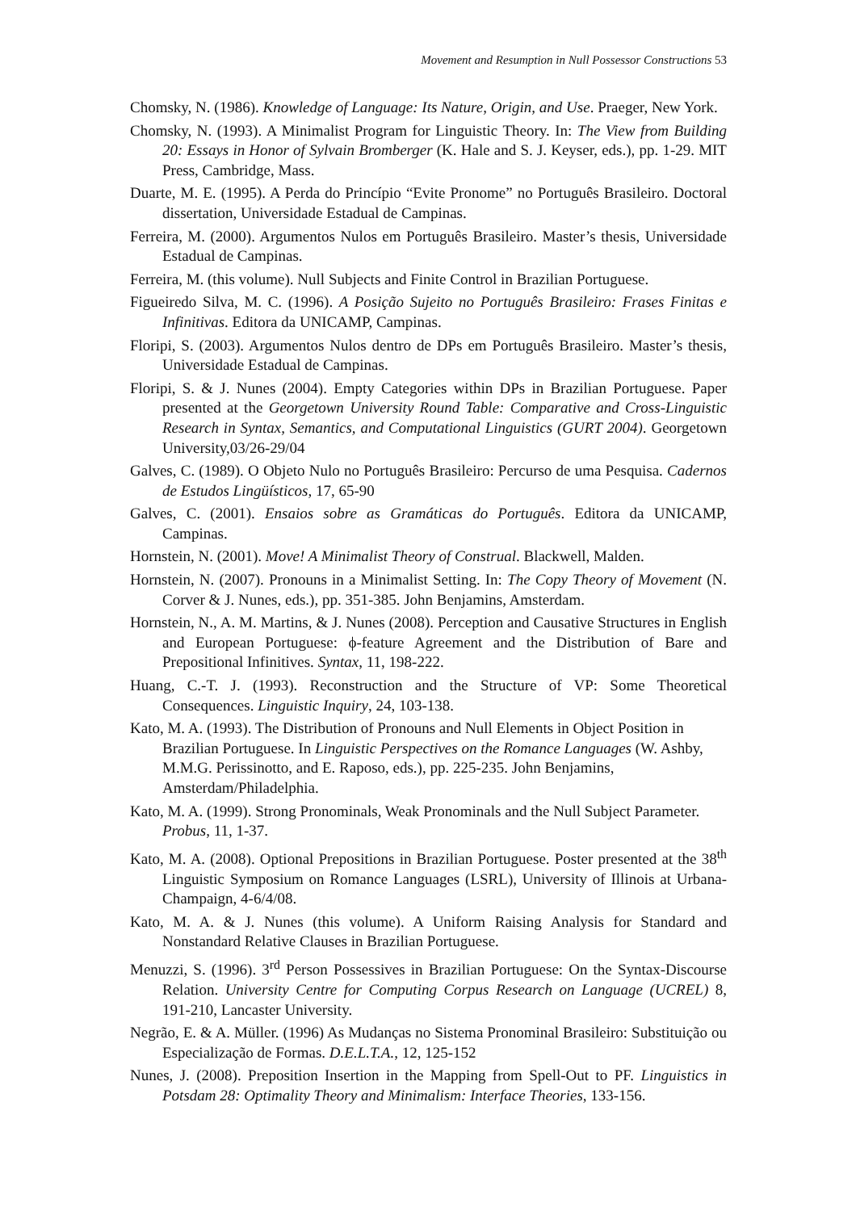Movement and Resumption in Null Possessor Constructions 53
Chomsky, N. (1986). Knowledge of Language: Its Nature, Origin, and Use. Praeger, New York.
Chomsky, N. (1993). A Minimalist Program for Linguistic Theory. In: The View from Building 20: Essays in Honor of Sylvain Bromberger (K. Hale and S. J. Keyser, eds.), pp. 1-29. MIT Press, Cambridge, Mass.
Duarte, M. E. (1995). A Perda do Princípio “Evite Pronome” no Português Brasileiro. Doctoral dissertation, Universidade Estadual de Campinas.
Ferreira, M. (2000). Argumentos Nulos em Português Brasileiro. Master’s thesis, Universidade Estadual de Campinas.
Ferreira, M. (this volume). Null Subjects and Finite Control in Brazilian Portuguese.
Figueiredo Silva, M. C. (1996). A Posição Sujeito no Português Brasileiro: Frases Finitas e Infinitivas. Editora da UNICAMP, Campinas.
Floripi, S. (2003). Argumentos Nulos dentro de DPs em Português Brasileiro. Master’s thesis, Universidade Estadual de Campinas.
Floripi, S. & J. Nunes (2004). Empty Categories within DPs in Brazilian Portuguese. Paper presented at the Georgetown University Round Table: Comparative and Cross-Linguistic Research in Syntax, Semantics, and Computational Linguistics (GURT 2004). Georgetown University,03/26-29/04
Galves, C. (1989). O Objeto Nulo no Português Brasileiro: Percurso de uma Pesquisa. Cadernos de Estudos Lingüísticos, 17, 65-90
Galves, C. (2001). Ensaios sobre as Gramáticas do Português. Editora da UNICAMP, Campinas.
Hornstein, N. (2001). Move! A Minimalist Theory of Construal. Blackwell, Malden.
Hornstein, N. (2007). Pronouns in a Minimalist Setting. In: The Copy Theory of Movement (N. Corver & J. Nunes, eds.), pp. 351-385. John Benjamins, Amsterdam.
Hornstein, N., A. M. Martins, & J. Nunes (2008). Perception and Causative Structures in English and European Portuguese: ϕ-feature Agreement and the Distribution of Bare and Prepositional Infinitives. Syntax, 11, 198-222.
Huang, C.-T. J. (1993). Reconstruction and the Structure of VP: Some Theoretical Consequences. Linguistic Inquiry, 24, 103-138.
Kato, M. A. (1993). The Distribution of Pronouns and Null Elements in Object Position in Brazilian Portuguese. In Linguistic Perspectives on the Romance Languages (W. Ashby, M.M.G. Perissinotto, and E. Raposo, eds.), pp. 225-235. John Benjamins, Amsterdam/Philadelphia.
Kato, M. A. (1999). Strong Pronominals, Weak Pronominals and the Null Subject Parameter. Probus, 11, 1-37.
Kato, M. A. (2008). Optional Prepositions in Brazilian Portuguese. Poster presented at the 38<sup>th</sup> Linguistic Symposium on Romance Languages (LSRL), University of Illinois at Urbana-Champaign, 4-6/4/08.
Kato, M. A. & J. Nunes (this volume). A Uniform Raising Analysis for Standard and Nonstandard Relative Clauses in Brazilian Portuguese.
Menuzzi, S. (1996). 3<sup>rd</sup> Person Possessives in Brazilian Portuguese: On the Syntax-Discourse Relation. University Centre for Computing Corpus Research on Language (UCREL) 8, 191-210, Lancaster University.
Negrão, E. & A. Müller. (1996) As Mudanças no Sistema Pronominal Brasileiro: Substituição ou Especialização de Formas. D.E.L.T.A., 12, 125-152
Nunes, J. (2008). Preposition Insertion in the Mapping from Spell-Out to PF. Linguistics in Potsdam 28: Optimality Theory and Minimalism: Interface Theories, 133-156.